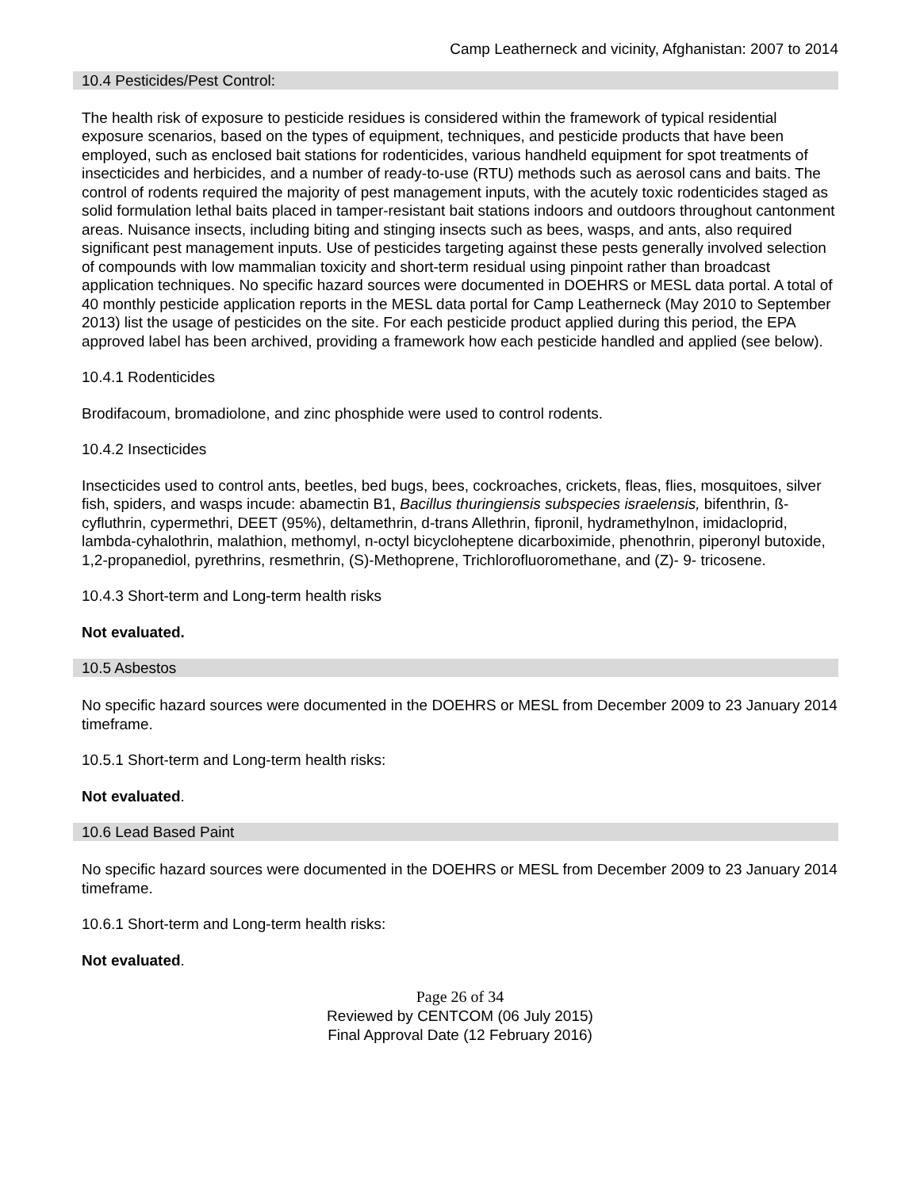Camp Leatherneck and vicinity, Afghanistan: 2007 to 2014
10.4 Pesticides/Pest Control:
The health risk of exposure to pesticide residues is considered within the framework of typical residential exposure scenarios, based on the types of equipment, techniques, and pesticide products that have been employed, such as enclosed bait stations for rodenticides, various handheld equipment for spot treatments of insecticides and herbicides, and a number of ready-to-use (RTU) methods such as aerosol cans and baits. The control of rodents required the majority of pest management inputs, with the acutely toxic rodenticides staged as solid formulation lethal baits placed in tamper-resistant bait stations indoors and outdoors throughout cantonment areas. Nuisance insects, including biting and stinging insects such as bees, wasps, and ants, also required significant pest management inputs. Use of pesticides targeting against these pests generally involved selection of compounds with low mammalian toxicity and short-term residual using pinpoint rather than broadcast application techniques. No specific hazard sources were documented in DOEHRS or MESL data portal. A total of 40 monthly pesticide application reports in the MESL data portal for Camp Leatherneck (May 2010 to September 2013) list the usage of pesticides on the site. For each pesticide product applied during this period, the EPA approved label has been archived, providing a framework how each pesticide handled and applied (see below).
10.4.1 Rodenticides
Brodifacoum, bromadiolone, and zinc phosphide were used to control rodents.
10.4.2 Insecticides
Insecticides used to control ants, beetles, bed bugs, bees, cockroaches, crickets, fleas, flies, mosquitoes, silver fish, spiders, and wasps incude: abamectin B1, Bacillus thuringiensis subspecies israelensis, bifenthrin, ß-cyfluthrin, cypermethri, DEET (95%), deltamethrin, d-trans Allethrin, fipronil, hydramethylnon, imidacloprid, lambda-cyhalothrin, malathion, methomyl, n-octyl bicycloheptene dicarboximide, phenothrin, piperonyl butoxide, 1,2-propanediol, pyrethrins, resmethrin, (S)-Methoprene, Trichlorofluoromethane, and (Z)- 9- tricosene.
10.4.3 Short-term and Long-term health risks
Not evaluated.
10.5 Asbestos
No specific hazard sources were documented in the DOEHRS or MESL from December 2009 to 23 January 2014 timeframe.
10.5.1 Short-term and Long-term health risks:
Not evaluated.
10.6 Lead Based Paint
No specific hazard sources were documented in the DOEHRS or MESL from December 2009 to 23 January 2014 timeframe.
10.6.1 Short-term and Long-term health risks:
Not evaluated.
Page 26 of 34
Reviewed by CENTCOM (06 July 2015)
Final Approval Date (12 February 2016)